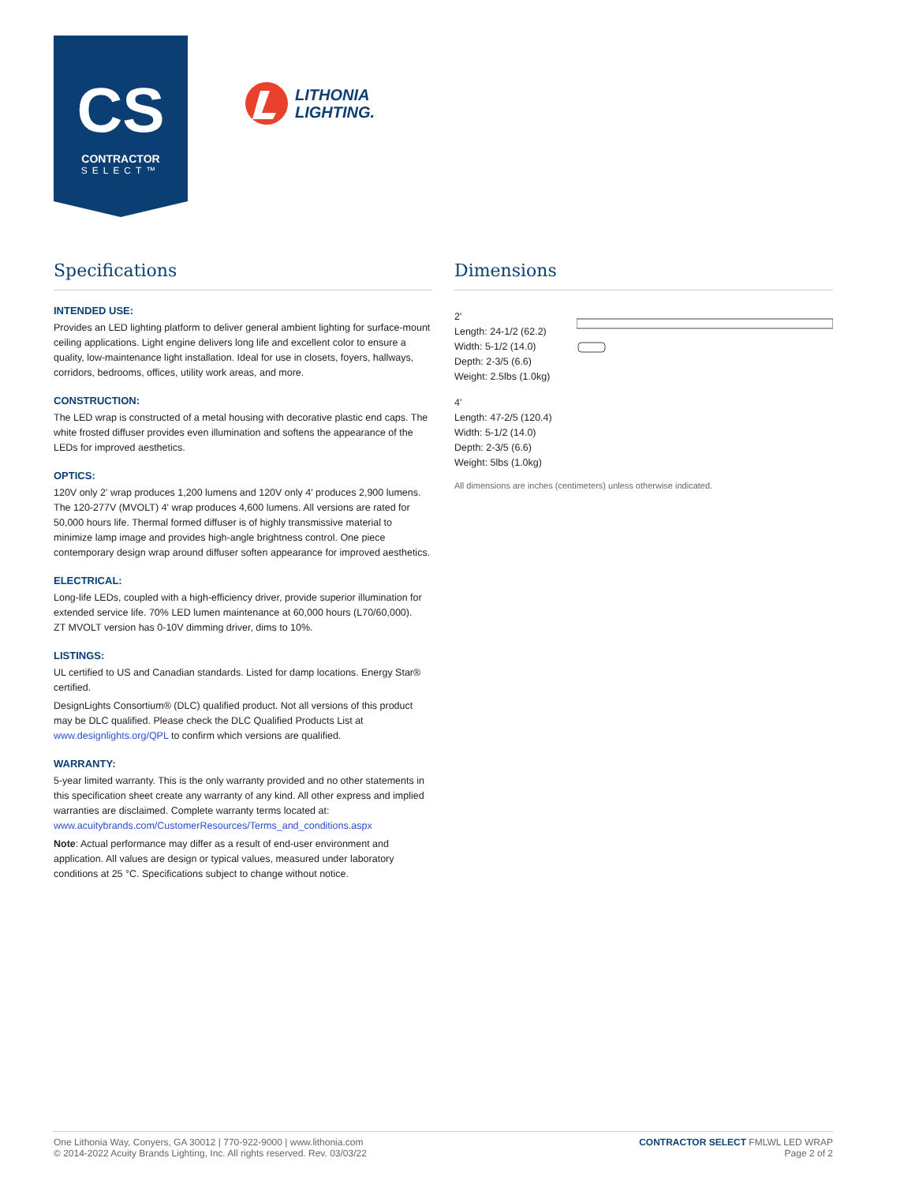CS
CONTRACTOR
SELECT™
LITHONIA
LIGHTING.
Specifications
INTENDED USE:
Provides an LED lighting platform to deliver general ambient lighting for surface-mount ceiling applications. Light engine delivers long life and excellent color to ensure a quality, low-maintenance light installation. Ideal for use in closets, foyers, hallways, corridors, bedrooms, offices, utility work areas, and more.
CONSTRUCTION:
The LED wrap is constructed of a metal housing with decorative plastic end caps. The white frosted diffuser provides even illumination and softens the appearance of the LEDs for improved aesthetics.
OPTICS:
120V only 2' wrap produces 1,200 lumens and 120V only 4' produces 2,900 lumens. The 120-277V (MVOLT) 4' wrap produces 4,600 lumens. All versions are rated for 50,000 hours life. Thermal formed diffuser is of highly transmissive material to minimize lamp image and provides high-angle brightness control. One piece contemporary design wrap around diffuser soften appearance for improved aesthetics.
ELECTRICAL:
Long-life LEDs, coupled with a high-efficiency driver, provide superior illumination for extended service life. 70% LED lumen maintenance at 60,000 hours (L70/60,000).
ZT MVOLT version has 0-10V dimming driver, dims to 10%.
LISTINGS:
UL certified to US and Canadian standards. Listed for damp locations. Energy Star® certified.
DesignLights Consortium® (DLC) qualified product. Not all versions of this product may be DLC qualified. Please check the DLC Qualified Products List at www.designlights.org/QPL to confirm which versions are qualified.
WARRANTY:
5-year limited warranty. This is the only warranty provided and no other statements in this specification sheet create any warranty of any kind. All other express and implied warranties are disclaimed. Complete warranty terms located at:
www.acuitybrands.com/CustomerResources/Terms_and_conditions.aspx
Note: Actual performance may differ as a result of end-user environment and application. All values are design or typical values, measured under laboratory conditions at 25 °C. Specifications subject to change without notice.
Dimensions
2'
Length: 24-1/2 (62.2)
Width: 5-1/2 (14.0)
Depth: 2-3/5 (6.6)
Weight: 2.5lbs (1.0kg)
4'
Length: 47-2/5 (120.4)
Width: 5-1/2 (14.0)
Depth: 2-3/5 (6.6)
Weight: 5lbs (1.0kg)
All dimensions are inches (centimeters) unless otherwise indicated.
One Lithonia Way, Conyers, GA 30012 | 770-922-9000 | www.lithonia.com
© 2014-2022 Acuity Brands Lighting, Inc. All rights reserved. Rev. 03/03/22
CONTRACTOR SELECT FMLWL LED WRAP
Page 2 of 2